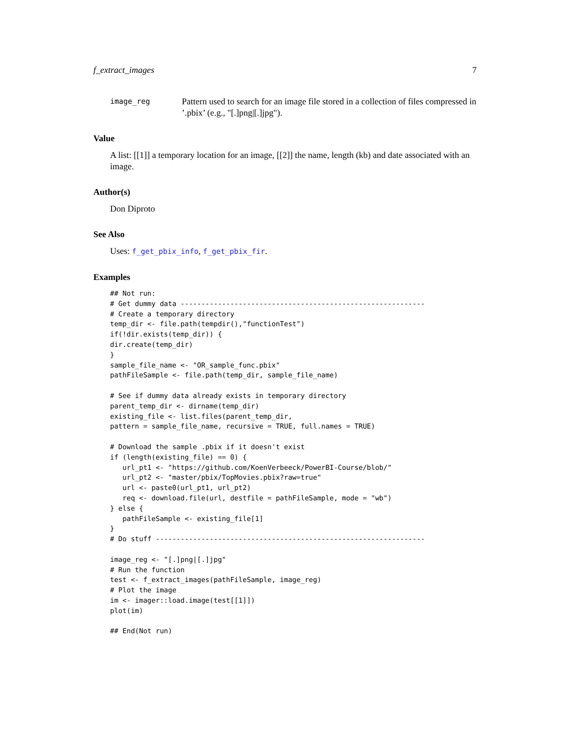f_extract_images 7
image_reg
Pattern used to search for an image file stored in a collection of files compressed in ’.pbix’ (e.g., "[.]png|[.]jpg").
Value
A list: [[1]] a temporary location for an image, [[2]] the name, length (kb) and date associated with an image.
Author(s)
Don Diproto
See Also
Uses: f_get_pbix_info, f_get_pbix_fir.
Examples
## Not run:
# Get dummy data -----------------------------------------------------------
# Create a temporary directory
temp_dir <- file.path(tempdir(),"functionTest")
if(!dir.exists(temp_dir)) {
dir.create(temp_dir)
}
sample_file_name <- "OR_sample_func.pbix"
pathFileSample <- file.path(temp_dir, sample_file_name)

# See if dummy data already exists in temporary directory
parent_temp_dir <- dirname(temp_dir)
existing_file <- list.files(parent_temp_dir,
pattern = sample_file_name, recursive = TRUE, full.names = TRUE)

# Download the sample .pbix if it doesn't exist
if (length(existing_file) == 0) {
   url_pt1 <- "https://github.com/KoenVerbeeck/PowerBI-Course/blob/"
   url_pt2 <- "master/pbix/TopMovies.pbix?raw=true"
   url <- paste0(url_pt1, url_pt2)
   req <- download.file(url, destfile = pathFileSample, mode = "wb")
} else {
   pathFileSample <- existing_file[1]
}
# Do stuff -----------------------------------------------------------------

image_reg <- "[.]png|[.]jpg"
# Run the function
test <- f_extract_images(pathFileSample, image_reg)
# Plot the image
im <- imager::load.image(test[[1]])
plot(im)

## End(Not run)